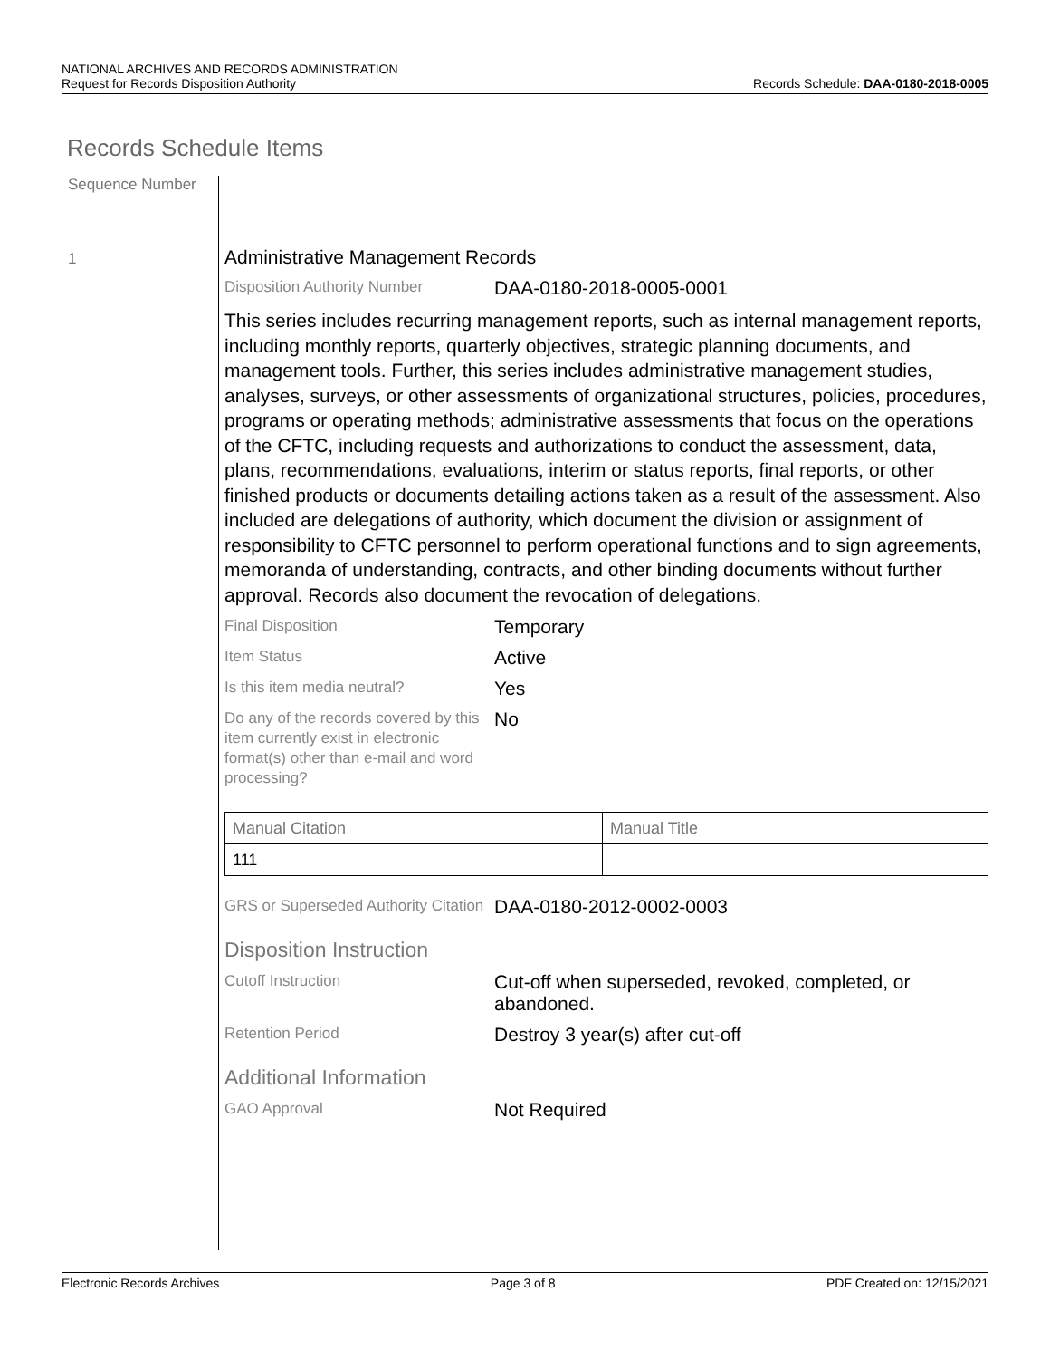NATIONAL ARCHIVES AND RECORDS ADMINISTRATION
Request for Records Disposition Authority
Records Schedule: DAA-0180-2018-0005
Records Schedule Items
Sequence Number
1
Administrative Management Records
Disposition Authority Number
DAA-0180-2018-0005-0001
This series includes recurring management reports, such as internal management reports, including monthly reports, quarterly objectives, strategic planning documents, and management tools. Further, this series includes administrative management studies, analyses, surveys, or other assessments of organizational structures, policies, procedures, programs or operating methods; administrative assessments that focus on the operations of the CFTC, including requests and authorizations to conduct the assessment, data, plans, recommendations, evaluations, interim or status reports, final reports, or other finished products or documents detailing actions taken as a result of the assessment. Also included are delegations of authority, which document the division or assignment of responsibility to CFTC personnel to perform operational functions and to sign agreements, memoranda of understanding, contracts, and other binding documents without further approval. Records also document the revocation of delegations.
Final Disposition
Temporary
Item Status
Active
Is this item media neutral?
Yes
Do any of the records covered by this item currently exist in electronic format(s) other than e-mail and word processing?
No
| Manual Citation | Manual Title |
| 111 | |
GRS or Superseded Authority Citation
DAA-0180-2012-0002-0003
Disposition Instruction
Cutoff Instruction
Cut-off when superseded, revoked, completed, or abandoned.
Retention Period
Destroy 3 year(s) after cut-off
Additional Information
GAO Approval
Not Required
Electronic Records Archives Page 3 of 8 PDF Created on: 12/15/2021